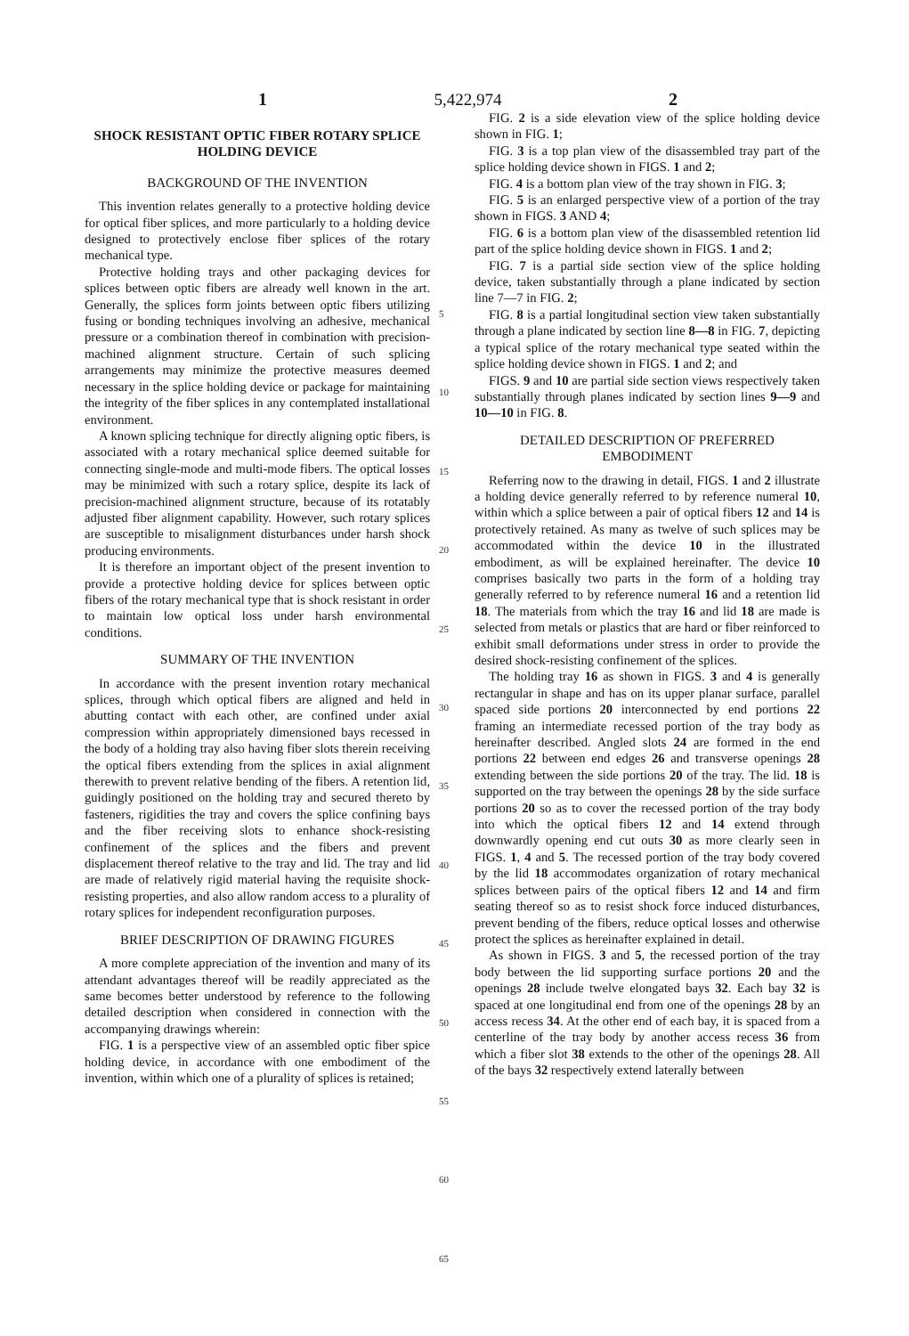1 5,422,974 2
SHOCK RESISTANT OPTIC FIBER ROTARY SPLICE HOLDING DEVICE
BACKGROUND OF THE INVENTION
This invention relates generally to a protective holding device for optical fiber splices, and more particularly to a holding device designed to protectively enclose fiber splices of the rotary mechanical type.
Protective holding trays and other packaging devices for splices between optic fibers are already well known in the art. Generally, the splices form joints between optic fibers utilizing fusing or bonding techniques involving an adhesive, mechanical pressure or a combination thereof in combination with precision-machined alignment structure. Certain of such splicing arrangements may minimize the protective measures deemed necessary in the splice holding device or package for maintaining the integrity of the fiber splices in any contemplated installational environment.
A known splicing technique for directly aligning optic fibers, is associated with a rotary mechanical splice deemed suitable for connecting single-mode and multi-mode fibers. The optical losses may be minimized with such a rotary splice, despite its lack of precision-machined alignment structure, because of its rotatably adjusted fiber alignment capability. However, such rotary splices are susceptible to misalignment disturbances under harsh shock producing environments.
It is therefore an important object of the present invention to provide a protective holding device for splices between optic fibers of the rotary mechanical type that is shock resistant in order to maintain low optical loss under harsh environmental conditions.
SUMMARY OF THE INVENTION
In accordance with the present invention rotary mechanical splices, through which optical fibers are aligned and held in abutting contact with each other, are confined under axial compression within appropriately dimensioned bays recessed in the body of a holding tray also having fiber slots therein receiving the optical fibers extending from the splices in axial alignment therewith to prevent relative bending of the fibers. A retention lid, guidingly positioned on the holding tray and secured thereto by fasteners, rigidities the tray and covers the splice confining bays and the fiber receiving slots to enhance shock-resisting confinement of the splices and the fibers and prevent displacement thereof relative to the tray and lid. The tray and lid are made of relatively rigid material having the requisite shock-resisting properties, and also allow random access to a plurality of rotary splices for independent reconfiguration purposes.
BRIEF DESCRIPTION OF DRAWING FIGURES
A more complete appreciation of the invention and many of its attendant advantages thereof will be readily appreciated as the same becomes better understood by reference to the following detailed description when considered in connection with the accompanying drawings wherein:
FIG. 1 is a perspective view of an assembled optic fiber spice holding device, in accordance with one embodiment of the invention, within which one of a plurality of splices is retained;
5
10
15
20
25
30
35
40
45
50
55
60
65
FIG. 2 is a side elevation view of the splice holding device shown in FIG. 1;
FIG. 3 is a top plan view of the disassembled tray part of the splice holding device shown in FIGS. 1 and 2;
FIG. 4 is a bottom plan view of the tray shown in FIG. 3;
FIG. 5 is an enlarged perspective view of a portion of the tray shown in FIGS. 3 AND 4;
FIG. 6 is a bottom plan view of the disassembled retention lid part of the splice holding device shown in FIGS. 1 and 2;
FIG. 7 is a partial side section view of the splice holding device, taken substantially through a plane indicated by section line 7—7 in FIG. 2;
FIG. 8 is a partial longitudinal section view taken substantially through a plane indicated by section line 8—8 in FIG. 7, depicting a typical splice of the rotary mechanical type seated within the splice holding device shown in FIGS. 1 and 2; and
FIGS. 9 and 10 are partial side section views respectively taken substantially through planes indicated by section lines 9—9 and 10—10 in FIG. 8.
DETAILED DESCRIPTION OF PREFERRED EMBODIMENT
Referring now to the drawing in detail, FIGS. 1 and 2 illustrate a holding device generally referred to by reference numeral 10, within which a splice between a pair of optical fibers 12 and 14 is protectively retained. As many as twelve of such splices may be accommodated within the device 10 in the illustrated embodiment, as will be explained hereinafter. The device 10 comprises basically two parts in the form of a holding tray generally referred to by reference numeral 16 and a retention lid 18. The materials from which the tray 16 and lid 18 are made is selected from metals or plastics that are hard or fiber reinforced to exhibit small deformations under stress in order to provide the desired shock-resisting confinement of the splices.
The holding tray 16 as shown in FIGS. 3 and 4 is generally rectangular in shape and has on its upper planar surface, parallel spaced side portions 20 interconnected by end portions 22 framing an intermediate recessed portion of the tray body as hereinafter described. Angled slots 24 are formed in the end portions 22 between end edges 26 and transverse openings 28 extending between the side portions 20 of the tray. The lid. 18 is supported on the tray between the openings 28 by the side surface portions 20 so as to cover the recessed portion of the tray body into which the optical fibers 12 and 14 extend through downwardly opening end cut outs 30 as more clearly seen in FIGS. 1, 4 and 5. The recessed portion of the tray body covered by the lid 18 accommodates organization of rotary mechanical splices between pairs of the optical fibers 12 and 14 and firm seating thereof so as to resist shock force induced disturbances, prevent bending of the fibers, reduce optical losses and otherwise protect the splices as hereinafter explained in detail.
As shown in FIGS. 3 and 5, the recessed portion of the tray body between the lid supporting surface portions 20 and the openings 28 include twelve elongated bays 32. Each bay 32 is spaced at one longitudinal end from one of the openings 28 by an access recess 34. At the other end of each bay, it is spaced from a centerline of the tray body by another access recess 36 from which a fiber slot 38 extends to the other of the openings 28. All of the bays 32 respectively extend laterally between